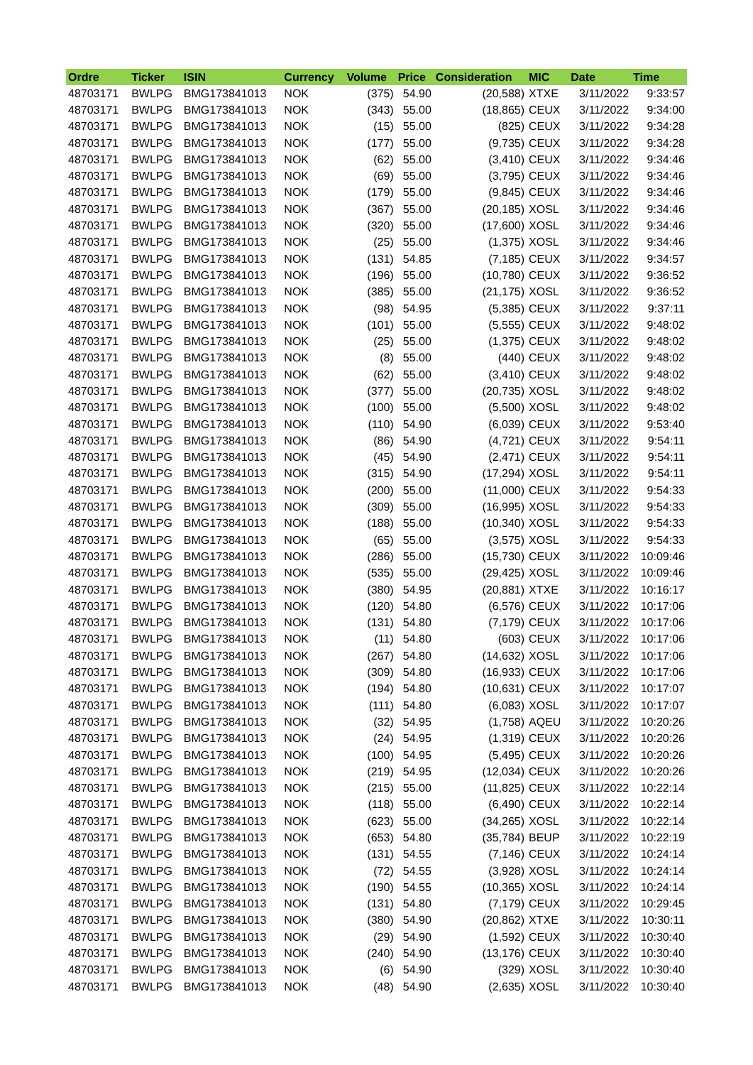| Ordre | Ticker | ISIN | Currency | Volume | Price | Consideration | MIC | Date | Time |
| --- | --- | --- | --- | --- | --- | --- | --- | --- | --- |
| 48703171 | BWLPG | BMG173841013 | NOK | (375) | 54.90 | (20,588) | XTXE | 3/11/2022 | 9:33:57 |
| 48703171 | BWLPG | BMG173841013 | NOK | (343) | 55.00 | (18,865) | CEUX | 3/11/2022 | 9:34:00 |
| 48703171 | BWLPG | BMG173841013 | NOK | (15) | 55.00 | (825) | CEUX | 3/11/2022 | 9:34:28 |
| 48703171 | BWLPG | BMG173841013 | NOK | (177) | 55.00 | (9,735) | CEUX | 3/11/2022 | 9:34:28 |
| 48703171 | BWLPG | BMG173841013 | NOK | (62) | 55.00 | (3,410) | CEUX | 3/11/2022 | 9:34:46 |
| 48703171 | BWLPG | BMG173841013 | NOK | (69) | 55.00 | (3,795) | CEUX | 3/11/2022 | 9:34:46 |
| 48703171 | BWLPG | BMG173841013 | NOK | (179) | 55.00 | (9,845) | CEUX | 3/11/2022 | 9:34:46 |
| 48703171 | BWLPG | BMG173841013 | NOK | (367) | 55.00 | (20,185) | XOSL | 3/11/2022 | 9:34:46 |
| 48703171 | BWLPG | BMG173841013 | NOK | (320) | 55.00 | (17,600) | XOSL | 3/11/2022 | 9:34:46 |
| 48703171 | BWLPG | BMG173841013 | NOK | (25) | 55.00 | (1,375) | XOSL | 3/11/2022 | 9:34:46 |
| 48703171 | BWLPG | BMG173841013 | NOK | (131) | 54.85 | (7,185) | CEUX | 3/11/2022 | 9:34:57 |
| 48703171 | BWLPG | BMG173841013 | NOK | (196) | 55.00 | (10,780) | CEUX | 3/11/2022 | 9:36:52 |
| 48703171 | BWLPG | BMG173841013 | NOK | (385) | 55.00 | (21,175) | XOSL | 3/11/2022 | 9:36:52 |
| 48703171 | BWLPG | BMG173841013 | NOK | (98) | 54.95 | (5,385) | CEUX | 3/11/2022 | 9:37:11 |
| 48703171 | BWLPG | BMG173841013 | NOK | (101) | 55.00 | (5,555) | CEUX | 3/11/2022 | 9:48:02 |
| 48703171 | BWLPG | BMG173841013 | NOK | (25) | 55.00 | (1,375) | CEUX | 3/11/2022 | 9:48:02 |
| 48703171 | BWLPG | BMG173841013 | NOK | (8) | 55.00 | (440) | CEUX | 3/11/2022 | 9:48:02 |
| 48703171 | BWLPG | BMG173841013 | NOK | (62) | 55.00 | (3,410) | CEUX | 3/11/2022 | 9:48:02 |
| 48703171 | BWLPG | BMG173841013 | NOK | (377) | 55.00 | (20,735) | XOSL | 3/11/2022 | 9:48:02 |
| 48703171 | BWLPG | BMG173841013 | NOK | (100) | 55.00 | (5,500) | XOSL | 3/11/2022 | 9:48:02 |
| 48703171 | BWLPG | BMG173841013 | NOK | (110) | 54.90 | (6,039) | CEUX | 3/11/2022 | 9:53:40 |
| 48703171 | BWLPG | BMG173841013 | NOK | (86) | 54.90 | (4,721) | CEUX | 3/11/2022 | 9:54:11 |
| 48703171 | BWLPG | BMG173841013 | NOK | (45) | 54.90 | (2,471) | CEUX | 3/11/2022 | 9:54:11 |
| 48703171 | BWLPG | BMG173841013 | NOK | (315) | 54.90 | (17,294) | XOSL | 3/11/2022 | 9:54:11 |
| 48703171 | BWLPG | BMG173841013 | NOK | (200) | 55.00 | (11,000) | CEUX | 3/11/2022 | 9:54:33 |
| 48703171 | BWLPG | BMG173841013 | NOK | (309) | 55.00 | (16,995) | XOSL | 3/11/2022 | 9:54:33 |
| 48703171 | BWLPG | BMG173841013 | NOK | (188) | 55.00 | (10,340) | XOSL | 3/11/2022 | 9:54:33 |
| 48703171 | BWLPG | BMG173841013 | NOK | (65) | 55.00 | (3,575) | XOSL | 3/11/2022 | 9:54:33 |
| 48703171 | BWLPG | BMG173841013 | NOK | (286) | 55.00 | (15,730) | CEUX | 3/11/2022 | 10:09:46 |
| 48703171 | BWLPG | BMG173841013 | NOK | (535) | 55.00 | (29,425) | XOSL | 3/11/2022 | 10:09:46 |
| 48703171 | BWLPG | BMG173841013 | NOK | (380) | 54.95 | (20,881) | XTXE | 3/11/2022 | 10:16:17 |
| 48703171 | BWLPG | BMG173841013 | NOK | (120) | 54.80 | (6,576) | CEUX | 3/11/2022 | 10:17:06 |
| 48703171 | BWLPG | BMG173841013 | NOK | (131) | 54.80 | (7,179) | CEUX | 3/11/2022 | 10:17:06 |
| 48703171 | BWLPG | BMG173841013 | NOK | (11) | 54.80 | (603) | CEUX | 3/11/2022 | 10:17:06 |
| 48703171 | BWLPG | BMG173841013 | NOK | (267) | 54.80 | (14,632) | XOSL | 3/11/2022 | 10:17:06 |
| 48703171 | BWLPG | BMG173841013 | NOK | (309) | 54.80 | (16,933) | CEUX | 3/11/2022 | 10:17:06 |
| 48703171 | BWLPG | BMG173841013 | NOK | (194) | 54.80 | (10,631) | CEUX | 3/11/2022 | 10:17:07 |
| 48703171 | BWLPG | BMG173841013 | NOK | (111) | 54.80 | (6,083) | XOSL | 3/11/2022 | 10:17:07 |
| 48703171 | BWLPG | BMG173841013 | NOK | (32) | 54.95 | (1,758) | AQEU | 3/11/2022 | 10:20:26 |
| 48703171 | BWLPG | BMG173841013 | NOK | (24) | 54.95 | (1,319) | CEUX | 3/11/2022 | 10:20:26 |
| 48703171 | BWLPG | BMG173841013 | NOK | (100) | 54.95 | (5,495) | CEUX | 3/11/2022 | 10:20:26 |
| 48703171 | BWLPG | BMG173841013 | NOK | (219) | 54.95 | (12,034) | CEUX | 3/11/2022 | 10:20:26 |
| 48703171 | BWLPG | BMG173841013 | NOK | (215) | 55.00 | (11,825) | CEUX | 3/11/2022 | 10:22:14 |
| 48703171 | BWLPG | BMG173841013 | NOK | (118) | 55.00 | (6,490) | CEUX | 3/11/2022 | 10:22:14 |
| 48703171 | BWLPG | BMG173841013 | NOK | (623) | 55.00 | (34,265) | XOSL | 3/11/2022 | 10:22:14 |
| 48703171 | BWLPG | BMG173841013 | NOK | (653) | 54.80 | (35,784) | BEUP | 3/11/2022 | 10:22:19 |
| 48703171 | BWLPG | BMG173841013 | NOK | (131) | 54.55 | (7,146) | CEUX | 3/11/2022 | 10:24:14 |
| 48703171 | BWLPG | BMG173841013 | NOK | (72) | 54.55 | (3,928) | XOSL | 3/11/2022 | 10:24:14 |
| 48703171 | BWLPG | BMG173841013 | NOK | (190) | 54.55 | (10,365) | XOSL | 3/11/2022 | 10:24:14 |
| 48703171 | BWLPG | BMG173841013 | NOK | (131) | 54.80 | (7,179) | CEUX | 3/11/2022 | 10:29:45 |
| 48703171 | BWLPG | BMG173841013 | NOK | (380) | 54.90 | (20,862) | XTXE | 3/11/2022 | 10:30:11 |
| 48703171 | BWLPG | BMG173841013 | NOK | (29) | 54.90 | (1,592) | CEUX | 3/11/2022 | 10:30:40 |
| 48703171 | BWLPG | BMG173841013 | NOK | (240) | 54.90 | (13,176) | CEUX | 3/11/2022 | 10:30:40 |
| 48703171 | BWLPG | BMG173841013 | NOK | (6) | 54.90 | (329) | XOSL | 3/11/2022 | 10:30:40 |
| 48703171 | BWLPG | BMG173841013 | NOK | (48) | 54.90 | (2,635) | XOSL | 3/11/2022 | 10:30:40 |